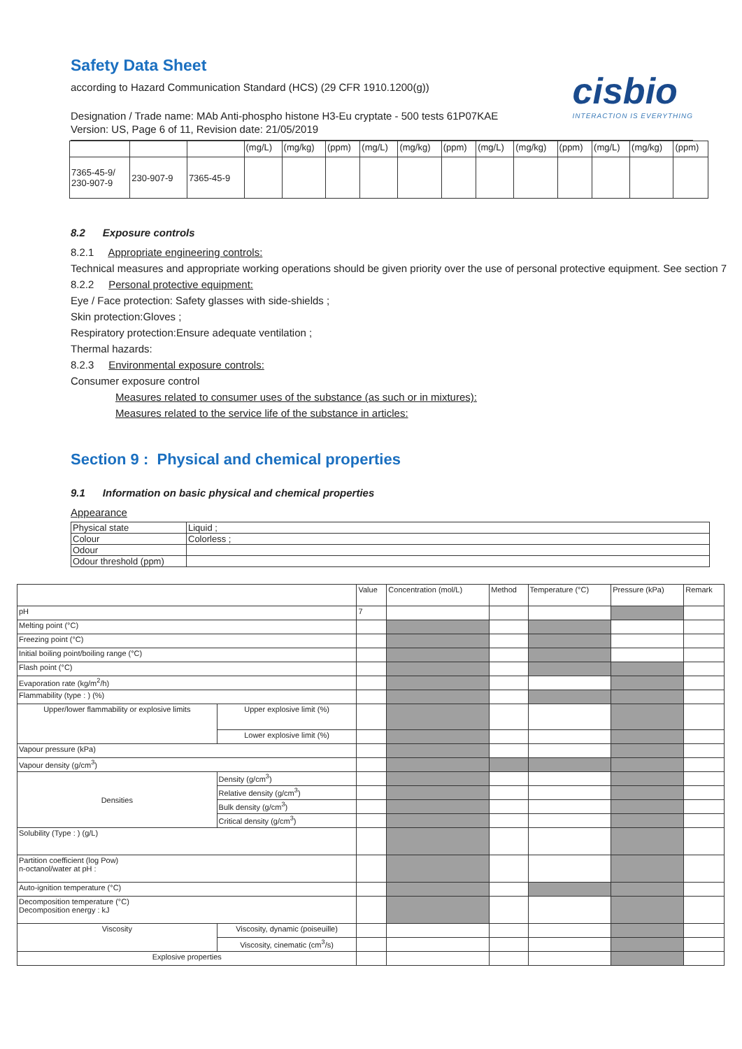cisbio
INTERACTION IS EVERYTHING
Safety Data Sheet
according to Hazard Communication Standard (HCS) (29 CFR 1910.1200(g))
Designation / Trade name: MAb Anti-phospho histone H3-Eu cryptate - 500 tests 61P07KAE
Version: US, Page 6 of 11, Revision date: 21/05/2019
| | | | (mg/L) | (mg/kg) | (ppm) | (mg/L) | (mg/kg) | (ppm) | (mg/L) | (mg/kg) | (ppm) | (mg/L) | (mg/kg) | (ppm) |
| 7365-45-9/ 230-907-9 | 230-907-9 | 7365-45-9 | | | | | | | | | | | | |
8.2 Exposure controls
8.2.1 Appropriate engineering controls:
Technical measures and appropriate working operations should be given priority over the use of personal protective equipment. See section 7
8.2.2 Personal protective equipment:
Eye / Face protection: Safety glasses with side-shields ;
Skin protection:Gloves ;
Respiratory protection:Ensure adequate ventilation ;
Thermal hazards:
8.2.3 Environmental exposure controls:
Consumer exposure control
Measures related to consumer uses of the substance (as such or in mixtures):
Measures related to the service life of the substance in articles:
Section 9 : Physical and chemical properties
9.1 Information on basic physical and chemical properties
Appearance
| Physical state | Liquid ; |
| Colour | Colorless ; |
| Odour | |
| Odour threshold (ppm) | |
| | | Value | Concentration (mol/L) | Method | Temperature (°C) | Pressure (kPa) | Remark |
| pH | | 7 | | | | | |
| Melting point (°C) | | | | | | | |
| Freezing point (°C) | | | | | | | |
| Initial boiling point/boiling range (°C) | | | | | | | |
| Flash point (°C) | | | | | | | |
| Evaporation rate (kg/m<sup>2</sup>/h) | | | | | | | |
| Flammability (type : ) (%) | | | | | | | |
| Upper/lower flammability or explosive limits | Upper explosive limit (%) | | | | | | |
| | Lower explosive limit (%) | | | | | | |
| Vapour pressure (kPa) | | | | | | | |
| Vapour density (g/cm<sup>3</sup>) | | | | | | | |
| Densities | Density (g/cm<sup>3</sup>) | | | | | | |
| | Relative density (g/cm<sup>3</sup>) | | | | | | |
| | Bulk density (g/cm<sup>3</sup>) | | | | | | |
| | Critical density (g/cm<sup>3</sup>) | | | | | | |
| Solubility (Type : ) (g/L) | | | | | | | |
| Partition coefficient (log Pow) n-octanol/water at pH : | | | | | | | |
| Auto-ignition temperature (°C) | | | | | | | |
| Decomposition temperature (°C) Decomposition energy : kJ | | | | | | | |
| Viscosity | Viscosity, dynamic (poiseuille) | | | | | | |
| | Viscosity, cinematic (cm<sup>3</sup>/s) | | | | | | |
| Explosive properties | | | | | | | |